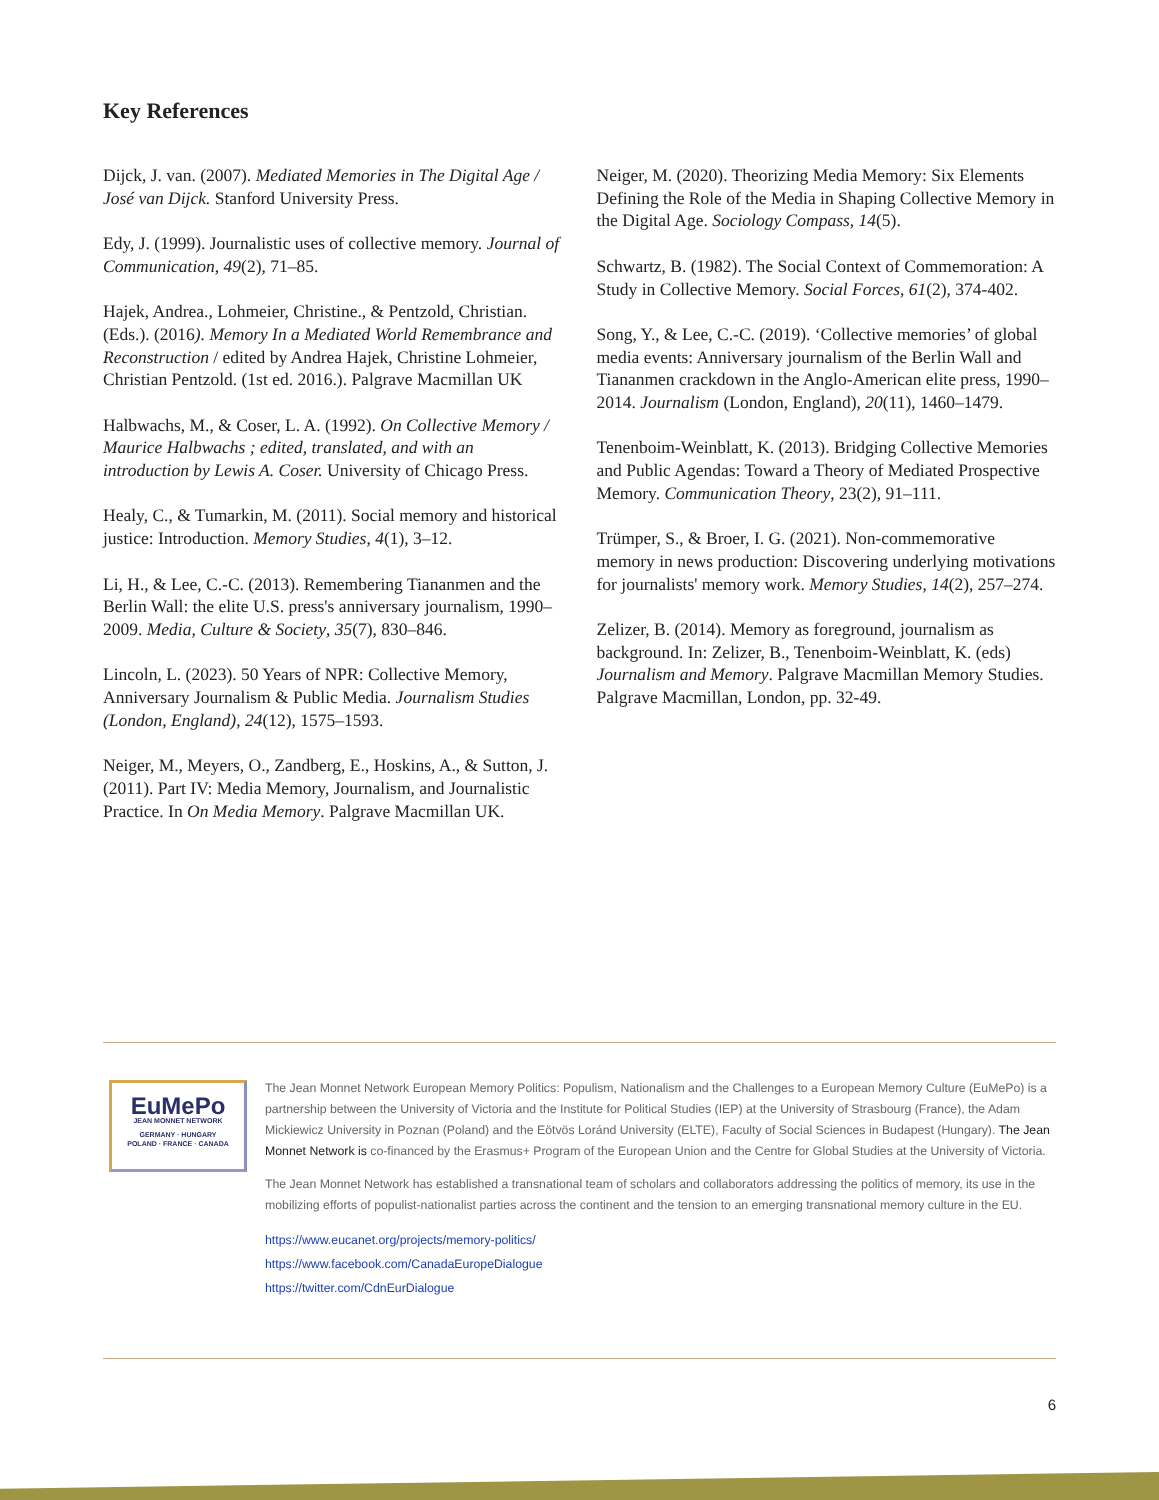Key References
Dijck, J. van. (2007). Mediated Memories in The Digital Age / José van Dijck. Stanford University Press.
Edy, J. (1999). Journalistic uses of collective memory. Journal of Communication, 49(2), 71–85.
Hajek, Andrea., Lohmeier, Christine., & Pentzold, Christian. (Eds.). (2016). Memory In a Mediated World Remembrance and Reconstruction / edited by Andrea Hajek, Christine Lohmeier, Christian Pentzold. (1st ed. 2016.). Palgrave Macmillan UK
Halbwachs, M., & Coser, L. A. (1992). On Collective Memory / Maurice Halbwachs ; edited, translated, and with an introduction by Lewis A. Coser. University of Chicago Press.
Healy, C., & Tumarkin, M. (2011). Social memory and historical justice: Introduction. Memory Studies, 4(1), 3–12.
Li, H., & Lee, C.-C. (2013). Remembering Tiananmen and the Berlin Wall: the elite U.S. press's anniversary journalism, 1990–2009. Media, Culture & Society, 35(7), 830–846.
Lincoln, L. (2023). 50 Years of NPR: Collective Memory, Anniversary Journalism & Public Media. Journalism Studies (London, England), 24(12), 1575–1593.
Neiger, M., Meyers, O., Zandberg, E., Hoskins, A., & Sutton, J. (2011). Part IV: Media Memory, Journalism, and Journalistic Practice. In On Media Memory. Palgrave Macmillan UK.
Neiger, M. (2020). Theorizing Media Memory: Six Elements Defining the Role of the Media in Shaping Collective Memory in the Digital Age. Sociology Compass, 14(5).
Schwartz, B. (1982). The Social Context of Commemoration: A Study in Collective Memory. Social Forces, 61(2), 374-402.
Song, Y., & Lee, C.-C. (2019). ‘Collective memories’ of global media events: Anniversary journalism of the Berlin Wall and Tiananmen crackdown in the Anglo-American elite press, 1990–2014. Journalism (London, England), 20(11), 1460–1479.
Tenenboim-Weinblatt, K. (2013). Bridging Collective Memories and Public Agendas: Toward a Theory of Mediated Prospective Memory. Communication Theory, 23(2), 91–111.
Trümper, S., & Broer, I. G. (2021). Non-commemorative memory in news production: Discovering underlying motivations for journalists' memory work. Memory Studies, 14(2), 257–274.
Zelizer, B. (2014). Memory as foreground, journalism as background. In: Zelizer, B., Tenenboim-Weinblatt, K. (eds) Journalism and Memory. Palgrave Macmillan Memory Studies. Palgrave Macmillan, London, pp. 32-49.
EuMePo
JEAN MONNET NETWORK
GERMANY · HUNGARY
POLAND · FRANCE · CANADA
The Jean Monnet Network European Memory Politics: Populism, Nationalism and the Challenges to a European Memory Culture (EuMePo) is a partnership between the University of Victoria and the Institute for Political Studies (IEP) at the University of Strasbourg (France), the Adam Mickiewicz University in Poznan (Poland) and the Eötvös Loránd University (ELTE), Faculty of Social Sciences in Budapest (Hungary). The Jean Monnet Network is co-financed by the Erasmus+ Program of the European Union and the Centre for Global Studies at the University of Victoria.
The Jean Monnet Network has established a transnational team of scholars and collaborators addressing the politics of memory, its use in the mobilizing efforts of populist-nationalist parties across the continent and the tension to an emerging transnational memory culture in the EU.
https://www.eucanet.org/projects/memory-politics/
https://www.facebook.com/CanadaEuropeDialogue
https://twitter.com/CdnEurDialogue
6